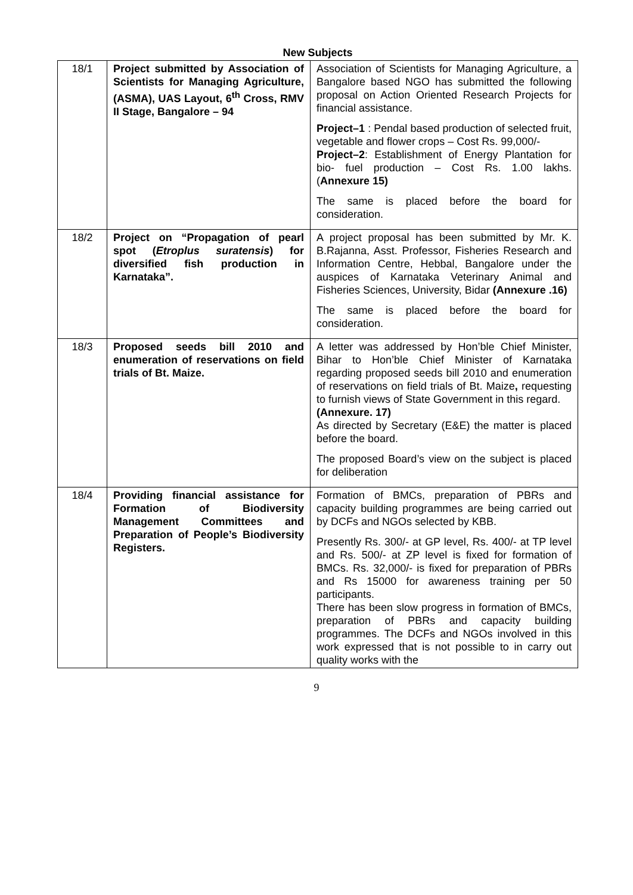New Subjects
| 18/1 | Project submitted by Association of Scientists for Managing Agriculture,(ASMA), UAS Layout, 6<sup>th</sup> Cross, RMV II Stage, Bangalore – 94 | Association of Scientists for Managing Agriculture, a Bangalore based NGO has submitted the following proposal on Action Oriented Research Projects for financial assistance. Project–1 : Pendal based production of selected fruit, vegetable and flower crops – Cost Rs. 99,000/- Project–2 : Establishment of Energy Plantation for bio- fuel production – Cost Rs. 1.00 lakhs. ( Annexure 15) The same is placed before the board for consideration. |
| 18/2 | Project on “Propagation of pearl spot ( Etroplus suratensis ) for diversified fish production in Karnataka”. | A project proposal has been submitted by Mr. K. B.Rajanna, Asst. Professor, Fisheries Research and Information Centre, Hebbal, Bangalore under the auspices of Karnataka Veterinary Animal and Fisheries Sciences, University, Bidar (Annexure .16) The same is placed before the board for consideration. |
| 18/3 | Proposed seeds bill 2010 and enumeration of reservations on field trials of Bt. Maize. | A letter was addressed by Hon’ble Chief Minister, Bihar to Hon’ble Chief Minister of Karnataka regarding proposed seeds bill 2010 and enumeration of reservations on field trials of Bt. Maize , requesting to furnish views of State Government in this regard. (Annexure. 17) As directed by Secretary (E&E) the matter is placed before the board. The proposed Board’s view on the subject is placed for deliberation |
| 18/4 | Providing financial assistance for Formation of Biodiversity Management Committees and Preparation of People’s Biodiversity Registers. | Formation of BMCs, preparation of PBRs and capacity building programmes are being carried out by DCFs and NGOs selected by KBB. Presently Rs. 300/- at GP level, Rs. 400/- at TP level and Rs. 500/- at ZP level is fixed for formation of BMCs. Rs. 32,000/- is fixed for preparation of PBRs and Rs 15000 for awareness training per 50 participants. There has been slow progress in formation of BMCs, preparation of PBRs and capacity building programmes. The DCFs and NGOs involved in this work expressed that is not possible to in carry out quality works with the |
9